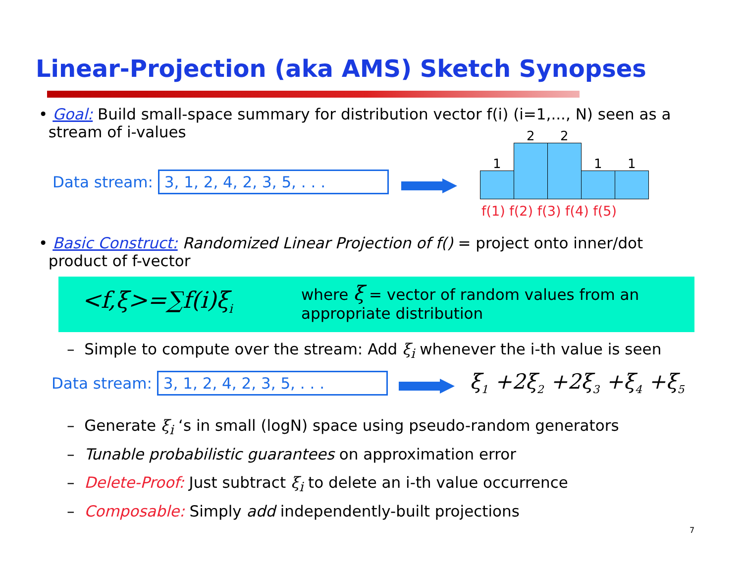Linear-Projection (aka AMS) Sketch Synopses
• Goal: Build small-space summary for distribution vector f(i) (i=1,..., N) seen as a
stream of i-values
Data stream: 3, 1, 2, 4, 2, 3, 5, . . .
1
2 2
1 1
f(1) f(2) f(3) f(4) f(5)
• Basic Construct: Randomized Linear Projection of f() = project onto inner/dot
product of f-vector
<f,ξ>=∑f(i)ξ<sub>i</sub>
where ξ = vector of random values from an
appropriate distribution
– Simple to compute over the stream: Add ξ<sub>i</sub> whenever the i-th value is seen
Data stream: 3, 1, 2, 4, 2, 3, 5, . . .
ξ<sub>1</sub> +2ξ<sub>2</sub> +2ξ<sub>3</sub> +ξ<sub>4</sub> +ξ<sub>5</sub>
– Generate ξ<sub>i</sub> ‘s in small (logN) space using pseudo-random generators
– Tunable probabilistic guarantees on approximation error
– Delete-Proof: Just subtract ξ<sub>i</sub> to delete an i-th value occurrence
– Composable: Simply add independently-built projections
7